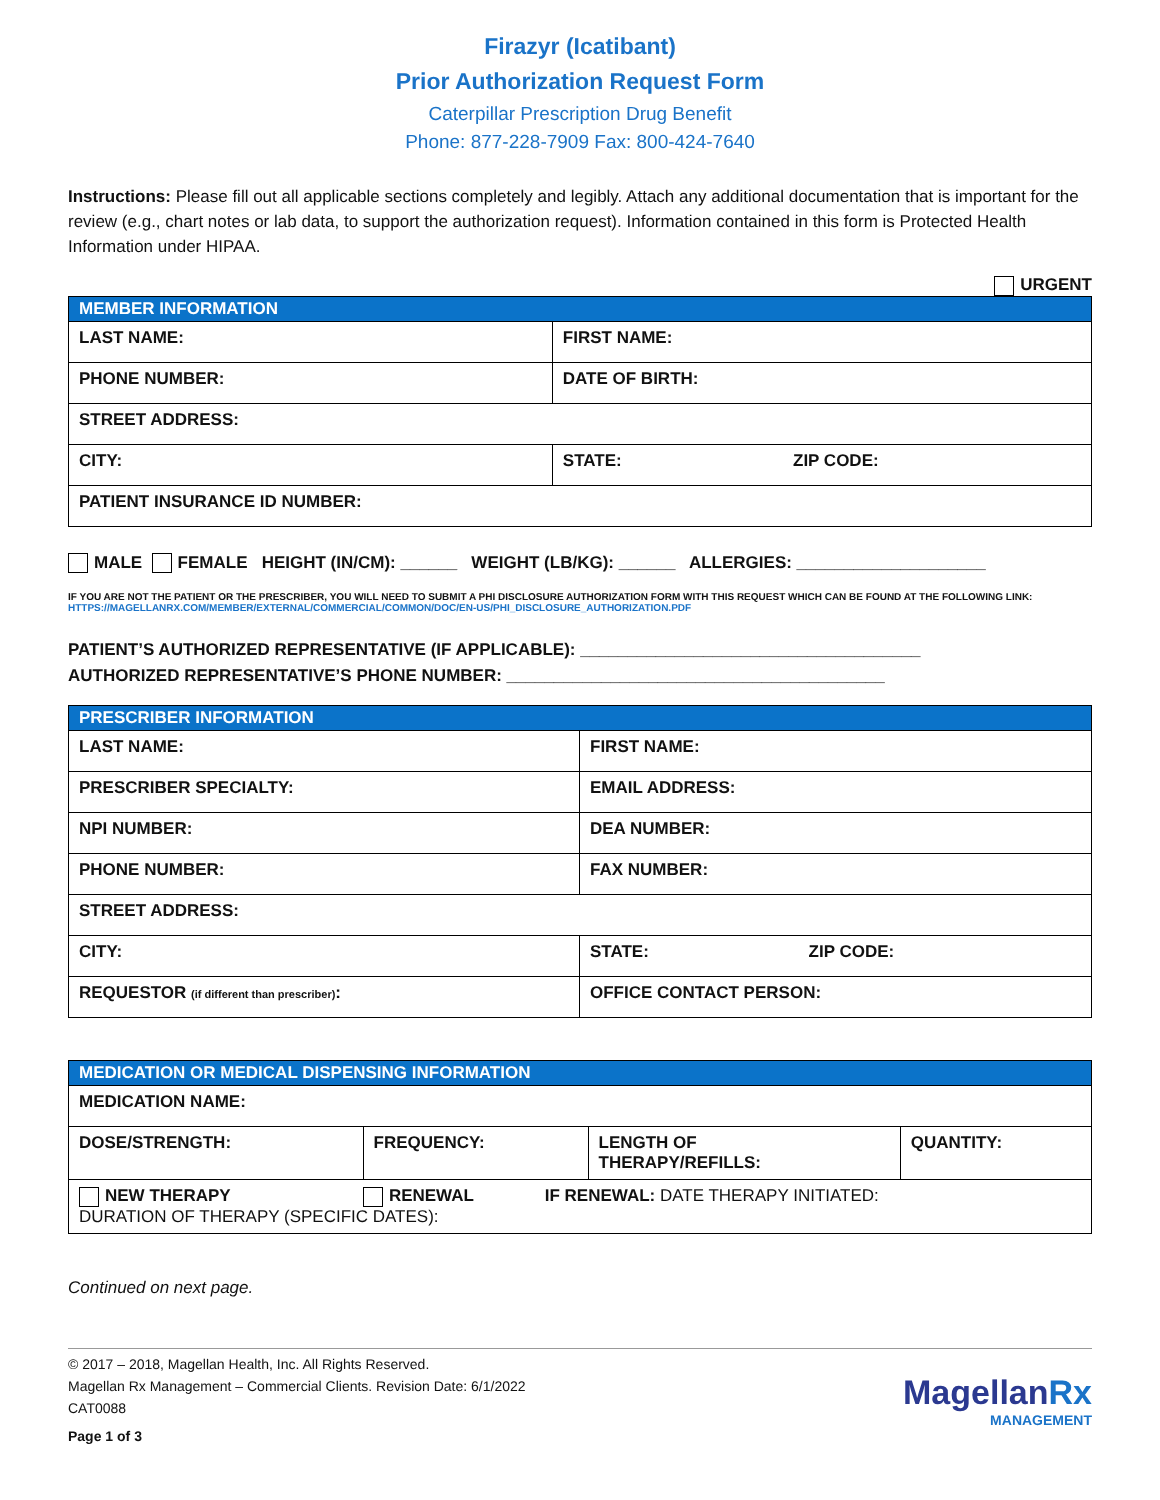Firazyr (Icatibant)
Prior Authorization Request Form
Caterpillar Prescription Drug Benefit
Phone: 877-228-7909 Fax: 800-424-7640
Instructions: Please fill out all applicable sections completely and legibly. Attach any additional documentation that is important for the review (e.g., chart notes or lab data, to support the authorization request). Information contained in this form is Protected Health Information under HIPAA.
URGENT
| MEMBER INFORMATION | | |
| --- | --- | --- |
| LAST NAME: | FIRST NAME: | |
| PHONE NUMBER: | DATE OF BIRTH: | |
| STREET ADDRESS: | | |
| CITY: | STATE: | ZIP CODE: |
| PATIENT INSURANCE ID NUMBER: | | |
MALE FEMALE HEIGHT (IN/CM): ______ WEIGHT (LB/KG): ______ ALLERGIES: ____________________
IF YOU ARE NOT THE PATIENT OR THE PRESCRIBER, YOU WILL NEED TO SUBMIT A PHI DISCLOSURE AUTHORIZATION FORM WITH THIS REQUEST WHICH CAN BE FOUND AT THE FOLLOWING LINK: HTTPS://MAGELLANRX.COM/MEMBER/EXTERNAL/COMMERCIAL/COMMON/DOC/EN-US/PHI_DISCLOSURE_AUTHORIZATION.PDF
PATIENT’S AUTHORIZED REPRESENTATIVE (IF APPLICABLE): ____________________________________
AUTHORIZED REPRESENTATIVE’S PHONE NUMBER: ________________________________________
| PRESCRIBER INFORMATION | | |
| --- | --- | --- |
| LAST NAME: | FIRST NAME: | |
| PRESCRIBER SPECIALTY: | EMAIL ADDRESS: | |
| NPI NUMBER: | DEA NUMBER: | |
| PHONE NUMBER: | FAX NUMBER: | |
| STREET ADDRESS: | | |
| CITY: | STATE: | ZIP CODE: |
| REQUESTOR (if different than prescriber) : | OFFICE CONTACT PERSON: | |
| MEDICATION OR MEDICAL DISPENSING INFORMATION | | | |
| --- | --- | --- | --- |
| MEDICATION NAME: | | | |
| DOSE/STRENGTH: | FREQUENCY: | LENGTH OF THERAPY/REFILLS: | QUANTITY: |
| NEW THERAPY RENEWAL IF RENEWAL: DATE THERAPY INITIATED: DURATION OF THERAPY (SPECIFIC DATES): | | | |
Continued on next page.
© 2017 – 2018, Magellan Health, Inc. All Rights Reserved.
Magellan Rx Management – Commercial Clients. Revision Date: 6/1/2022
CAT0088
Page 1 of 3
MagellanRx
MANAGEMENT